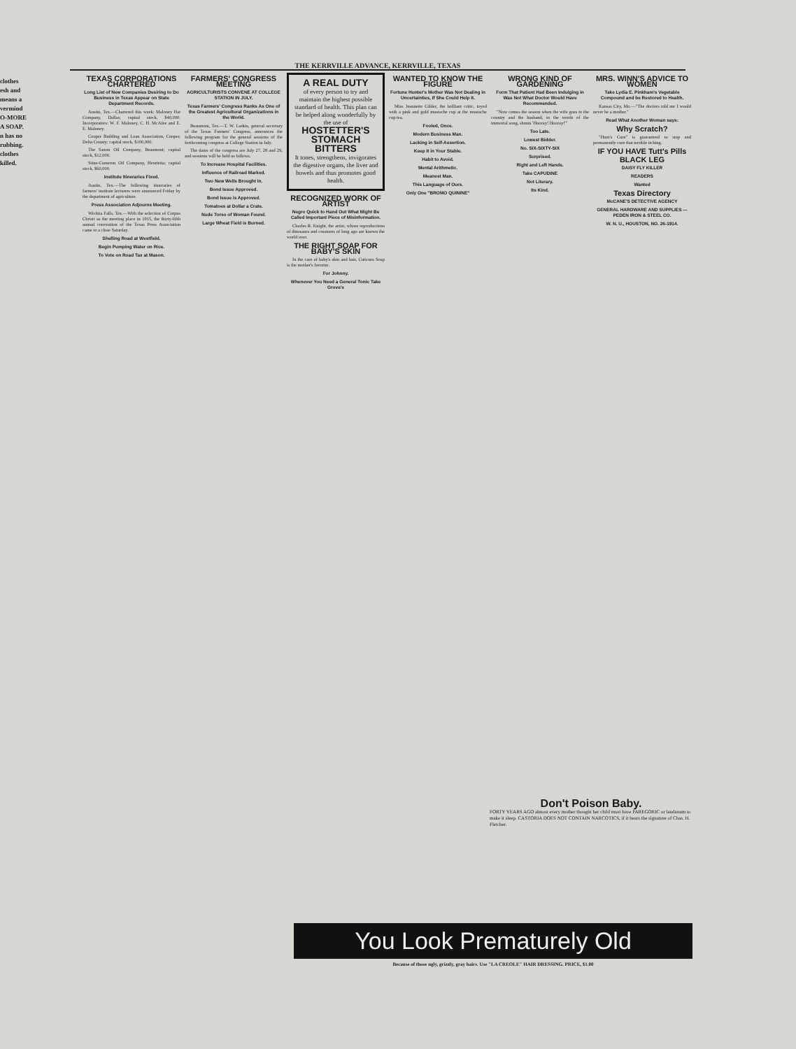clothes
esh and
means a
vermind
O-MORE
A SOAP.
n has no
rubbing.
clothes
killed.
THE KERRVILLE ADVANCE, KERRVILLE, TEXAS
TEXAS CORPORATIONS CHARTERED
Long List of New Companies Desiring to Do Business in Texas Appear on State Department Records.
Austin, Tex.—Chartered this week: Maloney Hat Company, Dallas; capital stock, $40,000. Incorporators: W. F. Maloney, C. H. McAfee and E. E. Maloney.
Cooper Building and Loan Association, Cooper, Delta County; capital stock, $100,000.
The Saxon Oil Company, Beaumont; capital stock, $12,000.
Stine-Cameron Oil Company, Henrietta; capital stock, $60,000.
Institute Itineraries Fixed.
Austin, Tex.—The following itineraries of farmers' institute lecturers were announced Friday by the department of agriculture.
Press Association Adjourns Meeting.
Wichita Falls, Tex.—With the selection of Corpus Christi as the meeting place in 1915, the thirty-fifth annual convention of the Texas Press Association came to a close Saturday.
Shelling Road at Westfield.
Begin Pumping Water on Rice.
To Vote on Road Tax at Mason.
FARMERS' CONGRESS MEETING
AGRICULTURISTS CONVENE AT COLLEGE STATION IN JULY.
Texas Farmers' Congress Ranks As One of the Greatest Agricultural Organizations in the World.
Beaumont, Tex.—T. W. Larkin, general secretary of the Texas Farmers' Congress, announces the following program for the general sessions of the forthcoming congress at College Station in July.
The dates of the congress are July 27, 28 and 29, and sessions will be held as follows.
To Increase Hospital Facilities.
Influence of Railroad Marked.
Two New Wells Brought In.
Bond Issue Approved.
Bond Issue is Approved.
Tomatoes at Dollar a Crate.
Nude Torso of Woman Found.
Large Wheat Field is Burned.
A REAL DUTY
of every person to try and maintain the highest possible standard of health. This plan can be helped along wonderfully by the use of
HOSTETTER'S STOMACH BITTERS
It tones, strengthens, invigorates the digestive organs, the liver and bowels and thus promotes good health.
RECOGNIZED WORK OF ARTIST
Negro Quick to Hand Out What Might Be Called Important Piece of Misinformation.
Charles R. Knight, the artist, whose reproductions of dinosaurs and creatures of long ago are known the world over.
THE RIGHT SOAP FOR BABY'S SKIN
In the care of baby's skin and hair, Cuticura Soap is the mother's favorite.
For Johnny.
Whenever You Need a General Tonic Take Grove's
WANTED TO KNOW THE FIGURE
Fortune Hunter's Mother Was Not Dealing in Uncertainties, If She Could Help It.
Miss Jeannette Gilder, the brilliant critic, toyed with a pink and gold mustache cup at the mustache cup tea.
Fooled, Once.
Modern Business Man.
Lacking in Self-Assertion.
Keep It in Your Stable.
Habit to Avoid.
Mental Arithmetic.
Meanest Man.
This Language of Ours.
Only One "BROMO QUININE"
WRONG KIND OF GARDENING
Form That Patient Had Been Indulging in Was Not What Doctor Would Have Recommended.
"Now comes the season when the wife goes to the country and the husband, in the words of the immortal song, shouts 'Hooray! Hooray!'"
Too Late.
Lowest Bidder.
No. SIX-SIXTY-SIX
Surprised.
Right and Left Hands.
Take CAPUDINE
Not Literary.
Its Kind.
MRS. WINN'S ADVICE TO WOMEN
Take Lydia E. Pinkham's Vegetable Compound and be Restored to Health.
Kansas City, Mo.—"The doctors told me I would never be a mother."
Read What Another Woman says:
Why Scratch?
"Hunt's Cure" is guaranteed to stop and permanently cure that terrible itching.
IF YOU HAVE Tutt's Pills
BLACK LEG
DAISY FLY KILLER
READERS
Wanted
Texas Directory
McCANE'S DETECTIVE AGENCY
GENERAL HARDWARE AND SUPPLIES — PEDEN IRON & STEEL CO.
W. N. U., HOUSTON, NO. 26-1914.
Don't Poison Baby.
FORTY YEARS AGO almost every mother thought her child must have PAREGORIC or laudanum to make it sleep. CASTORIA DOES NOT CONTAIN NARCOTICS, if it bears the signature of Chas. H. Fletcher.
You Look Prematurely Old
Because of those ugly, grizzly, gray hairs. Use "LA CREOLE" HAIR DRESSING. PRICE, $1.00